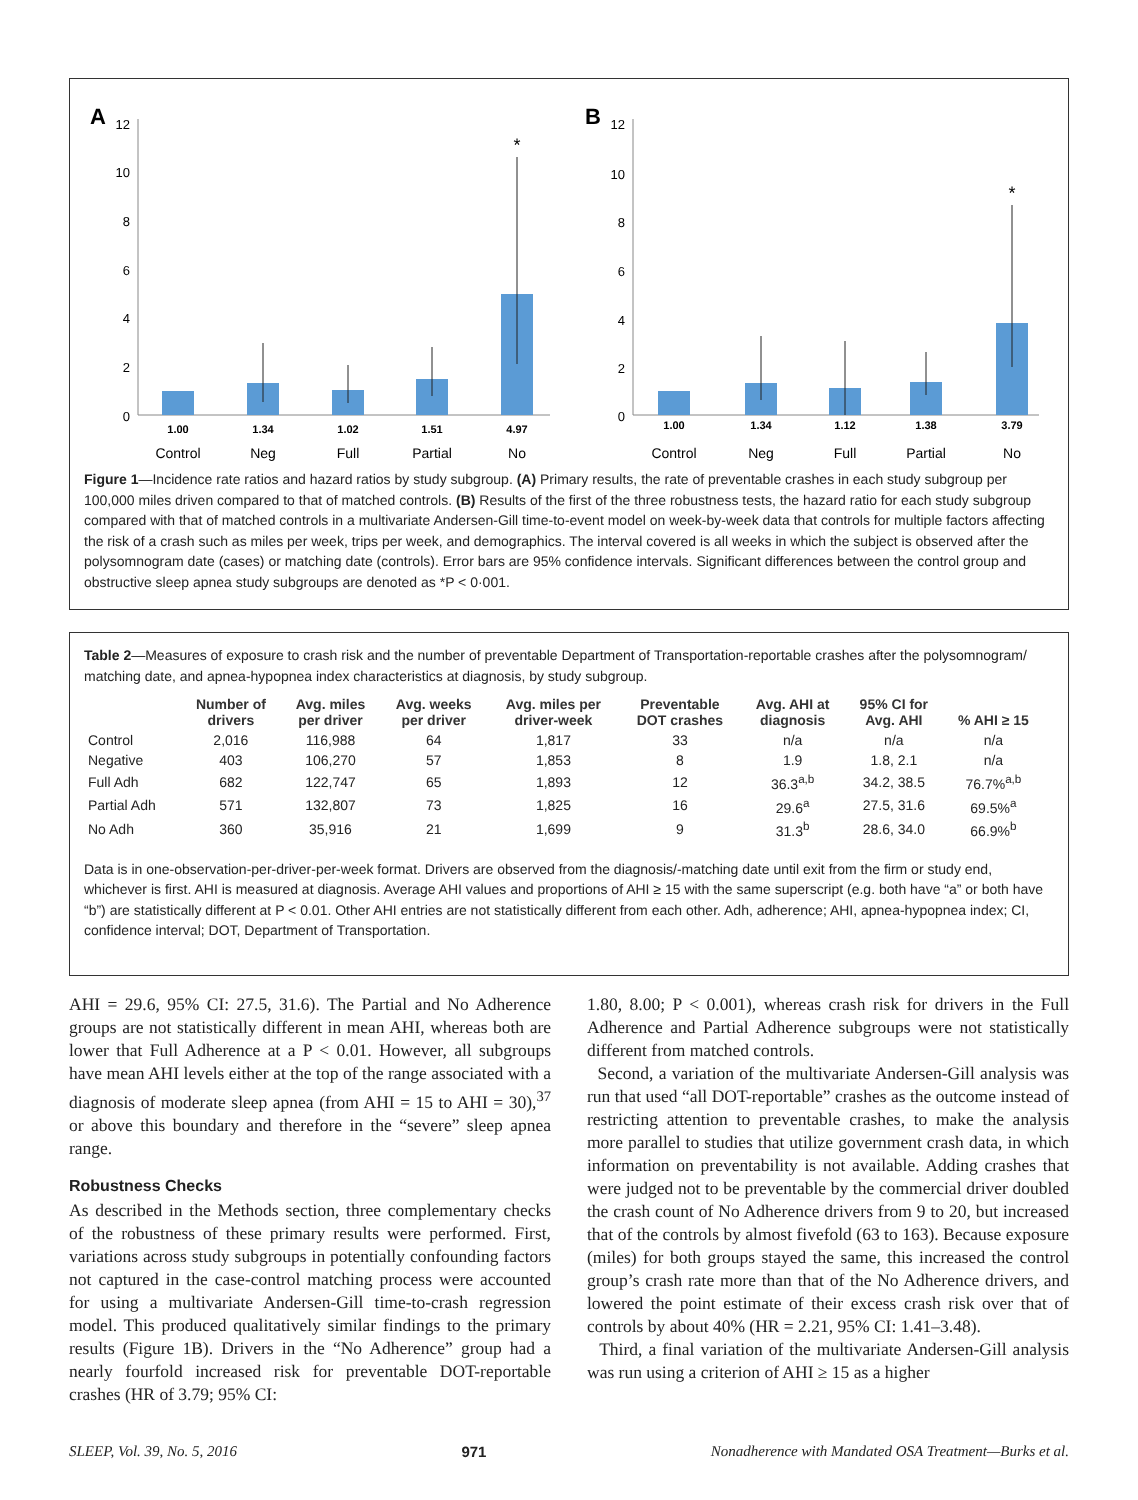A
12
10
8
6
4
2
0
*
1.00
1.34
1.02
1.51
4.97
Control
Neg
Full
Partial
No
B
12
10
8
6
4
2
0
*
1.00
1.34
1.12
1.38
3.79
Control
Neg
Full
Partial
No
Figure 1—Incidence rate ratios and hazard ratios by study subgroup. (A) Primary results, the rate of preventable crashes in each study subgroup per 100,000 miles driven compared to that of matched controls. (B) Results of the first of the three robustness tests, the hazard ratio for each study subgroup compared with that of matched controls in a multivariate Andersen-Gill time-to-event model on week-by-week data that controls for multiple factors affecting the risk of a crash such as miles per week, trips per week, and demographics. The interval covered is all weeks in which the subject is observed after the polysomnogram date (cases) or matching date (controls). Error bars are 95% confidence intervals. Significant differences between the control group and obstructive sleep apnea study subgroups are denoted as *P < 0·001.
Table 2—Measures of exposure to crash risk and the number of preventable Department of Transportation-reportable crashes after the polysomnogram/ matching date, and apnea-hypopnea index characteristics at diagnosis, by study subgroup.
| | Number of drivers | Avg. miles per driver | Avg. weeks per driver | Avg. miles per driver-week | Preventable DOT crashes | Avg. AHI at diagnosis | 95% CI for Avg. AHI | % AHI ≥ 15 |
| --- | --- | --- | --- | --- | --- | --- | --- | --- |
| Control | 2,016 | 116,988 | 64 | 1,817 | 33 | n/a | n/a | n/a |
| Negative | 403 | 106,270 | 57 | 1,853 | 8 | 1.9 | 1.8, 2.1 | n/a |
| Full Adh | 682 | 122,747 | 65 | 1,893 | 12 | 36.3<sup>a,b</sup> | 34.2, 38.5 | 76.7%<sup>a,b</sup> |
| Partial Adh | 571 | 132,807 | 73 | 1,825 | 16 | 29.6<sup>a</sup> | 27.5, 31.6 | 69.5%<sup>a</sup> |
| No Adh | 360 | 35,916 | 21 | 1,699 | 9 | 31.3<sup>b</sup> | 28.6, 34.0 | 66.9%<sup>b</sup> |
Data is in one-observation-per-driver-per-week format. Drivers are observed from the diagnosis/-matching date until exit from the firm or study end, whichever is first. AHI is measured at diagnosis. Average AHI values and proportions of AHI ≥ 15 with the same superscript (e.g. both have “a” or both have “b”) are statistically different at P < 0.01. Other AHI entries are not statistically different from each other. Adh, adherence; AHI, apnea-hypopnea index; CI, confidence interval; DOT, Department of Transportation.
AHI = 29.6, 95% CI: 27.5, 31.6). The Partial and No Adherence groups are not statistically different in mean AHI, whereas both are lower that Full Adherence at a P < 0.01. However, all subgroups have mean AHI levels either at the top of the range associated with a diagnosis of moderate sleep apnea (from AHI = 15 to AHI = 30),<sup>37</sup> or above this boundary and therefore in the “severe” sleep apnea range.
Robustness Checks
As described in the Methods section, three complementary checks of the robustness of these primary results were performed. First, variations across study subgroups in potentially confounding factors not captured in the case-control matching process were accounted for using a multivariate Andersen-Gill time-to-crash regression model. This produced qualitatively similar findings to the primary results (Figure 1B). Drivers in the “No Adherence” group had a nearly fourfold increased risk for preventable DOT-reportable crashes (HR of 3.79; 95% CI:
1.80, 8.00; P < 0.001), whereas crash risk for drivers in the Full Adherence and Partial Adherence subgroups were not statistically different from matched controls.
Second, a variation of the multivariate Andersen-Gill analysis was run that used “all DOT-reportable” crashes as the outcome instead of restricting attention to preventable crashes, to make the analysis more parallel to studies that utilize government crash data, in which information on preventability is not available. Adding crashes that were judged not to be preventable by the commercial driver doubled the crash count of No Adherence drivers from 9 to 20, but increased that of the controls by almost fivefold (63 to 163). Because exposure (miles) for both groups stayed the same, this increased the control group’s crash rate more than that of the No Adherence drivers, and lowered the point estimate of their excess crash risk over that of controls by about 40% (HR = 2.21, 95% CI: 1.41–3.48).
Third, a final variation of the multivariate Andersen-Gill analysis was run using a criterion of AHI ≥ 15 as a higher
SLEEP, Vol. 39, No. 5, 2016 971 Nonadherence with Mandated OSA Treatment—Burks et al.